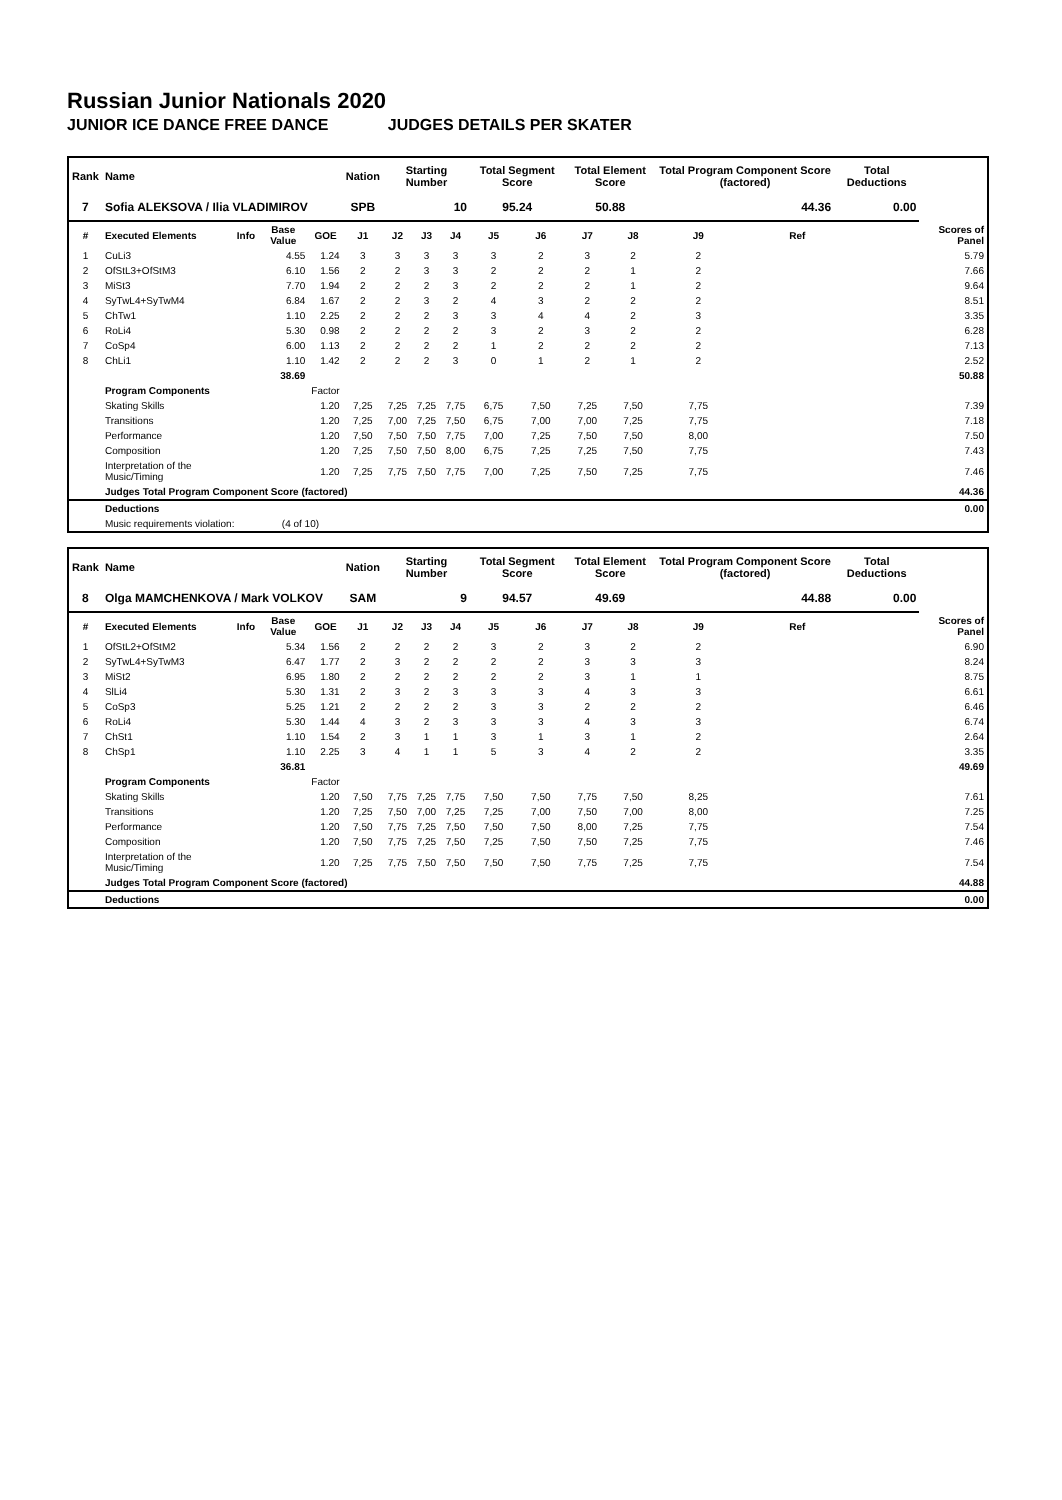Russian Junior Nationals 2020
JUNIOR ICE DANCE FREE DANCE JUDGES DETAILS PER SKATER
| Rank | Name | | | | Nation | Starting Number | | | Total Segment Score | | Total Element Score | | Total Program Component Score (factored) | | | Total Deductions | |
| --- | --- | --- | --- | --- | --- | --- | --- | --- | --- | --- | --- | --- | --- | --- | --- | --- | --- |
| 7 | Sofia ALEKSOVA / Ilia VLADIMIROV | | | | SPB | 10 | | | 95.24 | | 50.88 | | 44.36 | | | 0.00 | |
| # | Executed Elements | Info | Base Value | GOE | J1 | J2 | J3 | J4 | J5 | J6 | J7 | J8 | J9 | | Ref | | Scores of Panel |
| 1 | CuLi3 | | 4.55 | 1.24 | 3 | 3 | 3 | 3 | 3 | 2 | 3 | 2 | 2 | | | | 5.79 |
| 2 | OfStL3+OfStM3 | | 6.10 | 1.56 | 2 | 2 | 3 | 3 | 2 | 2 | 2 | 1 | 2 | | | | 7.66 |
| 3 | MiSt3 | | 7.70 | 1.94 | 2 | 2 | 2 | 3 | 2 | 2 | 2 | 1 | 2 | | | | 9.64 |
| 4 | SyTwL4+SyTwM4 | | 6.84 | 1.67 | 2 | 2 | 3 | 2 | 4 | 3 | 2 | 2 | 2 | | | | 8.51 |
| 5 | ChTw1 | | 1.10 | 2.25 | 2 | 2 | 2 | 3 | 3 | 4 | 4 | 2 | 3 | | | | 3.35 |
| 6 | RoLi4 | | 5.30 | 0.98 | 2 | 2 | 2 | 2 | 3 | 2 | 3 | 2 | 2 | | | | 6.28 |
| 7 | CoSp4 | | 6.00 | 1.13 | 2 | 2 | 2 | 2 | 1 | 2 | 2 | 2 | 2 | | | | 7.13 |
| 8 | ChLi1 | | 1.10 | 1.42 | 2 | 2 | 2 | 3 | 0 | 1 | 2 | 1 | 2 | | | | 2.52 |
| | | | 38.69 | | | | | | | | | | | | | | 50.88 |
| | Program Components | | | Factor | | | | | | | | | | | | | |
| | Skating Skills | | | 1.20 | 7,25 | 7,25 | 7,25 | 7,75 | 6,75 | 7,50 | 7,25 | 7,50 | 7,75 | | | | 7.39 |
| | Transitions | | | 1.20 | 7,25 | 7,00 | 7,25 | 7,50 | 6,75 | 7,00 | 7,00 | 7,25 | 7,75 | | | | 7.18 |
| | Performance | | | 1.20 | 7,50 | 7,50 | 7,50 | 7,75 | 7,00 | 7,25 | 7,50 | 7,50 | 8,00 | | | | 7.50 |
| | Composition | | | 1.20 | 7,25 | 7,50 | 7,50 | 8,00 | 6,75 | 7,25 | 7,25 | 7,50 | 7,75 | | | | 7.43 |
| | Interpretation of the Music/Timing | | | 1.20 | 7,25 | 7,75 | 7,50 | 7,75 | 7,00 | 7,25 | 7,50 | 7,25 | 7,75 | | | | 7.46 |
| | Judges Total Program Component Score (factored) | | | | | | | | | | | | | | | | 44.36 |
| | Deductions | | | | | | | | | | | | | | | | 0.00 |
| | Music requirements violation: | | (4 of 10) | | | | | | | | | | | | | | |
| Rank | Name | | | | Nation | Starting Number | | | Total Segment Score | | Total Element Score | | Total Program Component Score (factored) | | | Total Deductions | |
| --- | --- | --- | --- | --- | --- | --- | --- | --- | --- | --- | --- | --- | --- | --- | --- | --- | --- |
| 8 | Olga MAMCHENKOVA / Mark VOLKOV | | | | SAM | 9 | | | 94.57 | | 49.69 | | 44.88 | | | 0.00 | |
| # | Executed Elements | Info | Base Value | GOE | J1 | J2 | J3 | J4 | J5 | J6 | J7 | J8 | J9 | | Ref | | Scores of Panel |
| 1 | OfStL2+OfStM2 | | 5.34 | 1.56 | 2 | 2 | 2 | 2 | 3 | 2 | 3 | 2 | 2 | | | | 6.90 |
| 2 | SyTwL4+SyTwM3 | | 6.47 | 1.77 | 2 | 3 | 2 | 2 | 2 | 2 | 3 | 3 | 3 | | | | 8.24 |
| 3 | MiSt2 | | 6.95 | 1.80 | 2 | 2 | 2 | 2 | 2 | 2 | 3 | 1 | 1 | | | | 8.75 |
| 4 | SlLi4 | | 5.30 | 1.31 | 2 | 3 | 2 | 3 | 3 | 3 | 4 | 3 | 3 | | | | 6.61 |
| 5 | CoSp3 | | 5.25 | 1.21 | 2 | 2 | 2 | 2 | 3 | 3 | 2 | 2 | 2 | | | | 6.46 |
| 6 | RoLi4 | | 5.30 | 1.44 | 4 | 3 | 2 | 3 | 3 | 3 | 4 | 3 | 3 | | | | 6.74 |
| 7 | ChSt1 | | 1.10 | 1.54 | 2 | 3 | 1 | 1 | 3 | 1 | 3 | 1 | 2 | | | | 2.64 |
| 8 | ChSp1 | | 1.10 | 2.25 | 3 | 4 | 1 | 1 | 5 | 3 | 4 | 2 | 2 | | | | 3.35 |
| | | | 36.81 | | | | | | | | | | | | | | 49.69 |
| | Program Components | | | Factor | | | | | | | | | | | | | |
| | Skating Skills | | | 1.20 | 7,50 | 7,75 | 7,25 | 7,75 | 7,50 | 7,50 | 7,75 | 7,50 | 8,25 | | | | 7.61 |
| | Transitions | | | 1.20 | 7,25 | 7,50 | 7,00 | 7,25 | 7,25 | 7,00 | 7,50 | 7,00 | 8,00 | | | | 7.25 |
| | Performance | | | 1.20 | 7,50 | 7,75 | 7,25 | 7,50 | 7,50 | 7,50 | 8,00 | 7,25 | 7,75 | | | | 7.54 |
| | Composition | | | 1.20 | 7,50 | 7,75 | 7,25 | 7,50 | 7,25 | 7,50 | 7,50 | 7,25 | 7,75 | | | | 7.46 |
| | Interpretation of the Music/Timing | | | 1.20 | 7,25 | 7,75 | 7,50 | 7,50 | 7,50 | 7,50 | 7,75 | 7,25 | 7,75 | | | | 7.54 |
| | Judges Total Program Component Score (factored) | | | | | | | | | | | | | | | | 44.88 |
| | Deductions | | | | | | | | | | | | | | | | 0.00 |